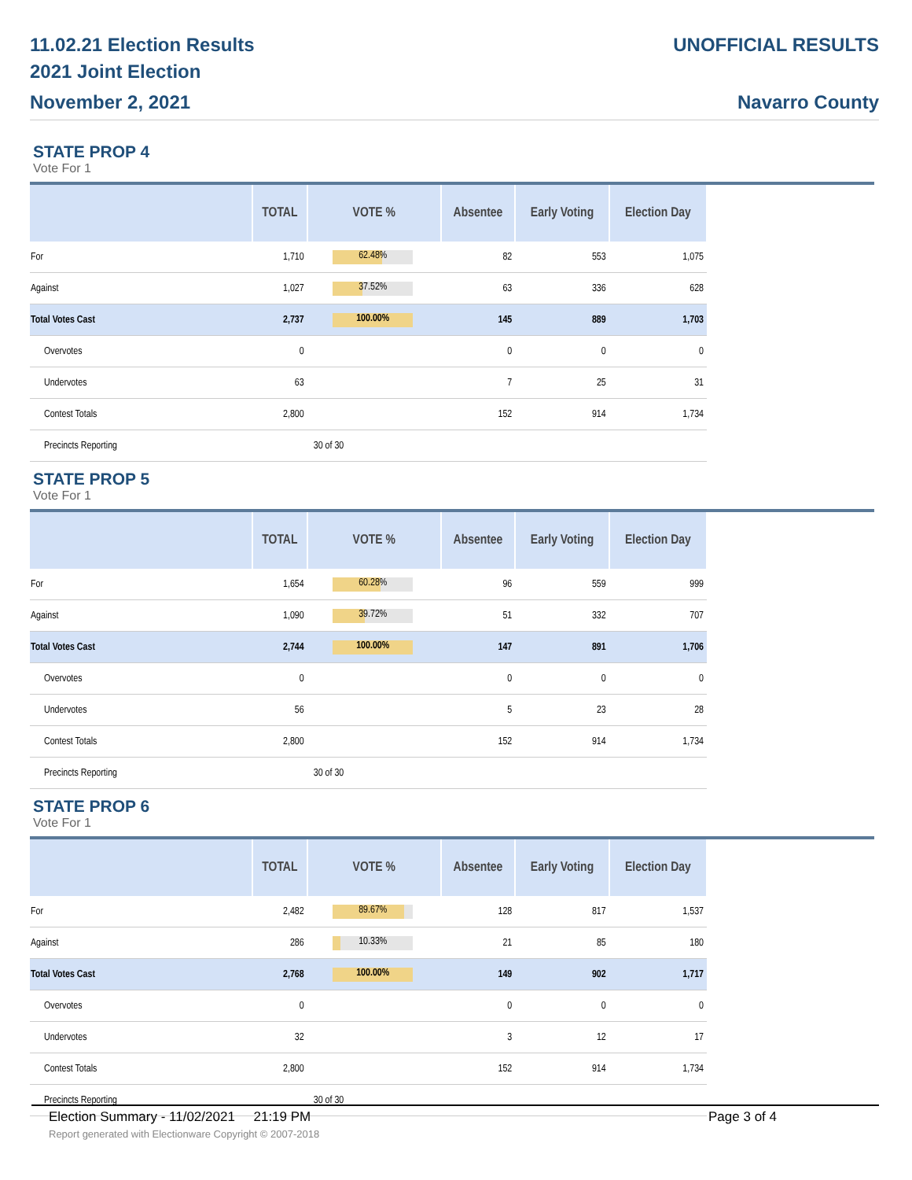11.02.21 Election Results
2021 Joint Election
November 2, 2021
UNOFFICIAL RESULTS
Navarro County
STATE PROP 4
Vote For 1
| | TOTAL | VOTE % | Absentee | Early Voting | Election Day |
| --- | --- | --- | --- | --- | --- |
| For | 1,710 | 62.48% | 82 | 553 | 1,075 |
| Against | 1,027 | 37.52% | 63 | 336 | 628 |
| Total Votes Cast | 2,737 | 100.00% | 145 | 889 | 1,703 |
| Overvotes | 0 | | 0 | 0 | 0 |
| Undervotes | 63 | | 7 | 25 | 31 |
| Contest Totals | 2,800 | | 152 | 914 | 1,734 |
| Precincts Reporting | | 30 of 30 | | | |
STATE PROP 5
Vote For 1
| | TOTAL | VOTE % | Absentee | Early Voting | Election Day |
| --- | --- | --- | --- | --- | --- |
| For | 1,654 | 60.28% | 96 | 559 | 999 |
| Against | 1,090 | 39.72% | 51 | 332 | 707 |
| Total Votes Cast | 2,744 | 100.00% | 147 | 891 | 1,706 |
| Overvotes | 0 | | 0 | 0 | 0 |
| Undervotes | 56 | | 5 | 23 | 28 |
| Contest Totals | 2,800 | | 152 | 914 | 1,734 |
| Precincts Reporting | | 30 of 30 | | | |
STATE PROP 6
Vote For 1
| | TOTAL | VOTE % | Absentee | Early Voting | Election Day |
| --- | --- | --- | --- | --- | --- |
| For | 2,482 | 89.67% | 128 | 817 | 1,537 |
| Against | 286 | 10.33% | 21 | 85 | 180 |
| Total Votes Cast | 2,768 | 100.00% | 149 | 902 | 1,717 |
| Overvotes | 0 | | 0 | 0 | 0 |
| Undervotes | 32 | | 3 | 12 | 17 |
| Contest Totals | 2,800 | | 152 | 914 | 1,734 |
| Precincts Reporting | | 30 of 30 | | | |
Election Summary - 11/02/2021 21:19 PM Page 3 of 4
Report generated with Electionware Copyright © 2007-2018